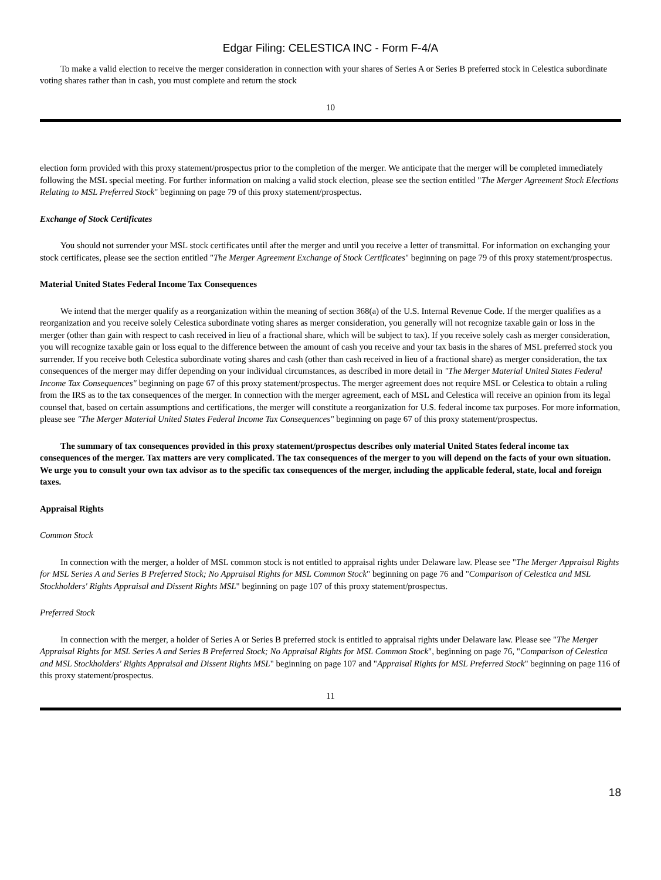Edgar Filing: CELESTICA INC - Form F-4/A
To make a valid election to receive the merger consideration in connection with your shares of Series A or Series B preferred stock in Celestica subordinate voting shares rather than in cash, you must complete and return the stock
10
election form provided with this proxy statement/prospectus prior to the completion of the merger. We anticipate that the merger will be completed immediately following the MSL special meeting. For further information on making a valid stock election, please see the section entitled "The Merger Agreement Stock Elections Relating to MSL Preferred Stock" beginning on page 79 of this proxy statement/prospectus.
Exchange of Stock Certificates
You should not surrender your MSL stock certificates until after the merger and until you receive a letter of transmittal. For information on exchanging your stock certificates, please see the section entitled "The Merger Agreement Exchange of Stock Certificates" beginning on page 79 of this proxy statement/prospectus.
Material United States Federal Income Tax Consequences
We intend that the merger qualify as a reorganization within the meaning of section 368(a) of the U.S. Internal Revenue Code. If the merger qualifies as a reorganization and you receive solely Celestica subordinate voting shares as merger consideration, you generally will not recognize taxable gain or loss in the merger (other than gain with respect to cash received in lieu of a fractional share, which will be subject to tax). If you receive solely cash as merger consideration, you will recognize taxable gain or loss equal to the difference between the amount of cash you receive and your tax basis in the shares of MSL preferred stock you surrender. If you receive both Celestica subordinate voting shares and cash (other than cash received in lieu of a fractional share) as merger consideration, the tax consequences of the merger may differ depending on your individual circumstances, as described in more detail in "The Merger Material United States Federal Income Tax Consequences" beginning on page 67 of this proxy statement/prospectus. The merger agreement does not require MSL or Celestica to obtain a ruling from the IRS as to the tax consequences of the merger. In connection with the merger agreement, each of MSL and Celestica will receive an opinion from its legal counsel that, based on certain assumptions and certifications, the merger will constitute a reorganization for U.S. federal income tax purposes. For more information, please see "The Merger Material United States Federal Income Tax Consequences" beginning on page 67 of this proxy statement/prospectus.
The summary of tax consequences provided in this proxy statement/prospectus describes only material United States federal income tax consequences of the merger. Tax matters are very complicated. The tax consequences of the merger to you will depend on the facts of your own situation. We urge you to consult your own tax advisor as to the specific tax consequences of the merger, including the applicable federal, state, local and foreign taxes.
Appraisal Rights
Common Stock
In connection with the merger, a holder of MSL common stock is not entitled to appraisal rights under Delaware law. Please see "The Merger Appraisal Rights for MSL Series A and Series B Preferred Stock; No Appraisal Rights for MSL Common Stock" beginning on page 76 and "Comparison of Celestica and MSL Stockholders' Rights Appraisal and Dissent Rights MSL" beginning on page 107 of this proxy statement/prospectus.
Preferred Stock
In connection with the merger, a holder of Series A or Series B preferred stock is entitled to appraisal rights under Delaware law. Please see "The Merger Appraisal Rights for MSL Series A and Series B Preferred Stock; No Appraisal Rights for MSL Common Stock", beginning on page 76, "Comparison of Celestica and MSL Stockholders' Rights Appraisal and Dissent Rights MSL" beginning on page 107 and "Appraisal Rights for MSL Preferred Stock" beginning on page 116 of this proxy statement/prospectus.
11
18